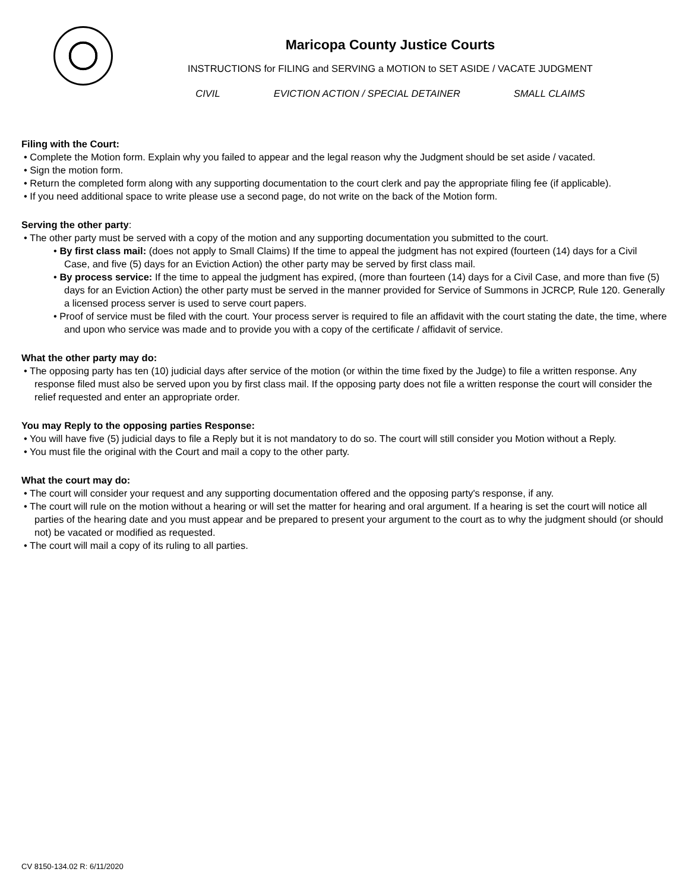Maricopa County Justice Courts
INSTRUCTIONS for FILING and SERVING a MOTION to SET ASIDE / VACATE JUDGMENT
CIVIL EVICTION ACTION / SPECIAL DETAINER SMALL CLAIMS
Filing with the Court:
• Complete the Motion form. Explain why you failed to appear and the legal reason why the Judgment should be set aside / vacated.
• Sign the motion form.
• Return the completed form along with any supporting documentation to the court clerk and pay the appropriate filing fee (if applicable).
• If you need additional space to write please use a second page, do not write on the back of the Motion form.
Serving the other party:
• The other party must be served with a copy of the motion and any supporting documentation you submitted to the court.
• By first class mail: (does not apply to Small Claims) If the time to appeal the judgment has not expired (fourteen (14) days for a Civil
Case, and five (5) days for an Eviction Action) the other party may be served by first class mail.
• By process service: If the time to appeal the judgment has expired, (more than fourteen (14) days for a Civil Case, and more than five (5)
days for an Eviction Action) the other party must be served in the manner provided for Service of Summons in JCRCP, Rule 120. Generally a licensed process server is used to serve court papers.
• Proof of service must be filed with the court. Your process server is required to file an affidavit with the court stating the date, the time, where and upon who service was made and to provide you with a copy of the certificate / affidavit of service.
What the other party may do:
• The opposing party has ten (10) judicial days after service of the motion (or within the time fixed by the Judge) to file a written response. Any response filed must also be served upon you by first class mail. If the opposing party does not file a written response the court will consider the relief requested and enter an appropriate order.
You may Reply to the opposing parties Response:
• You will have five (5) judicial days to file a Reply but it is not mandatory to do so. The court will still consider you Motion without a Reply.
• You must file the original with the Court and mail a copy to the other party.
What the court may do:
• The court will consider your request and any supporting documentation offered and the opposing party's response, if any.
• The court will rule on the motion without a hearing or will set the matter for hearing and oral argument. If a hearing is set the court will notice all parties of the hearing date and you must appear and be prepared to present your argument to the court as to why the judgment should (or should not) be vacated or modified as requested.
• The court will mail a copy of its ruling to all parties.
CV 8150-134.02 R: 6/11/2020